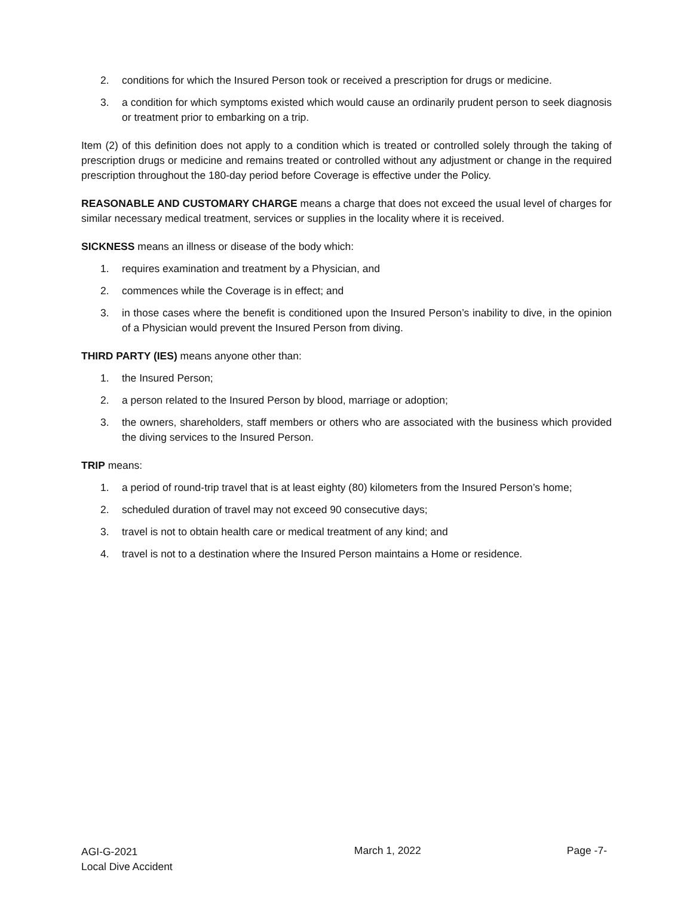2. conditions for which the Insured Person took or received a prescription for drugs or medicine.
3. a condition for which symptoms existed which would cause an ordinarily prudent person to seek diagnosis or treatment prior to embarking on a trip.
Item (2) of this definition does not apply to a condition which is treated or controlled solely through the taking of prescription drugs or medicine and remains treated or controlled without any adjustment or change in the required prescription throughout the 180-day period before Coverage is effective under the Policy.
REASONABLE AND CUSTOMARY CHARGE means a charge that does not exceed the usual level of charges for similar necessary medical treatment, services or supplies in the locality where it is received.
SICKNESS means an illness or disease of the body which:
1. requires examination and treatment by a Physician, and
2. commences while the Coverage is in effect; and
3. in those cases where the benefit is conditioned upon the Insured Person’s inability to dive, in the opinion of a Physician would prevent the Insured Person from diving.
THIRD PARTY (IES) means anyone other than:
1. the Insured Person;
2. a person related to the Insured Person by blood, marriage or adoption;
3. the owners, shareholders, staff members or others who are associated with the business which provided the diving services to the Insured Person.
TRIP means:
1. a period of round-trip travel that is at least eighty (80) kilometers from the Insured Person’s home;
2. scheduled duration of travel may not exceed 90 consecutive days;
3. travel is not to obtain health care or medical treatment of any kind; and
4. travel is not to a destination where the Insured Person maintains a Home or residence.
AGI-G-2021
Local Dive Accident
March 1, 2022 Page -7-